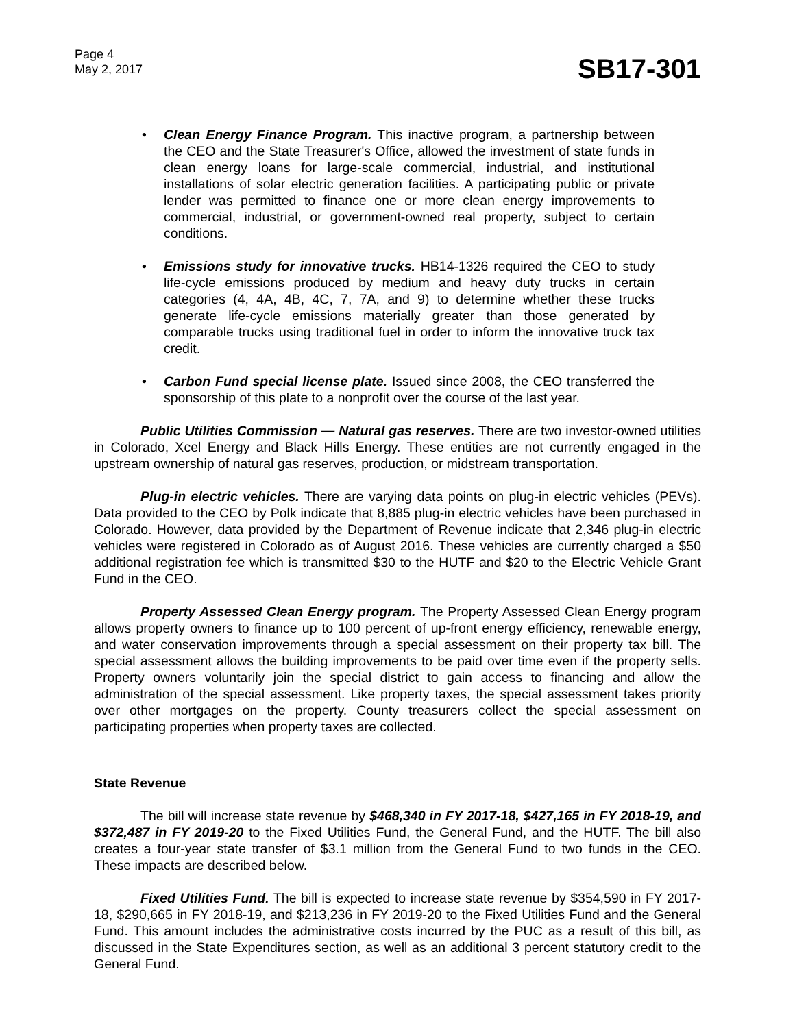Page 4
May 2, 2017
SB17-301
• Clean Energy Finance Program. This inactive program, a partnership between the CEO and the State Treasurer's Office, allowed the investment of state funds in clean energy loans for large-scale commercial, industrial, and institutional installations of solar electric generation facilities. A participating public or private lender was permitted to finance one or more clean energy improvements to commercial, industrial, or government-owned real property, subject to certain conditions.
• Emissions study for innovative trucks. HB14-1326 required the CEO to study life-cycle emissions produced by medium and heavy duty trucks in certain categories (4, 4A, 4B, 4C, 7, 7A, and 9) to determine whether these trucks generate life-cycle emissions materially greater than those generated by comparable trucks using traditional fuel in order to inform the innovative truck tax credit.
• Carbon Fund special license plate. Issued since 2008, the CEO transferred the sponsorship of this plate to a nonprofit over the course of the last year.
Public Utilities Commission — Natural gas reserves. There are two investor-owned utilities in Colorado, Xcel Energy and Black Hills Energy. These entities are not currently engaged in the upstream ownership of natural gas reserves, production, or midstream transportation.
Plug-in electric vehicles. There are varying data points on plug-in electric vehicles (PEVs). Data provided to the CEO by Polk indicate that 8,885 plug-in electric vehicles have been purchased in Colorado. However, data provided by the Department of Revenue indicate that 2,346 plug-in electric vehicles were registered in Colorado as of August 2016. These vehicles are currently charged a $50 additional registration fee which is transmitted $30 to the HUTF and $20 to the Electric Vehicle Grant Fund in the CEO.
Property Assessed Clean Energy program. The Property Assessed Clean Energy program allows property owners to finance up to 100 percent of up-front energy efficiency, renewable energy, and water conservation improvements through a special assessment on their property tax bill. The special assessment allows the building improvements to be paid over time even if the property sells. Property owners voluntarily join the special district to gain access to financing and allow the administration of the special assessment. Like property taxes, the special assessment takes priority over other mortgages on the property. County treasurers collect the special assessment on participating properties when property taxes are collected.
State Revenue
The bill will increase state revenue by $468,340 in FY 2017-18, $427,165 in FY 2018-19, and $372,487 in FY 2019-20 to the Fixed Utilities Fund, the General Fund, and the HUTF. The bill also creates a four-year state transfer of $3.1 million from the General Fund to two funds in the CEO. These impacts are described below.
Fixed Utilities Fund. The bill is expected to increase state revenue by $354,590 in FY 2017-18, $290,665 in FY 2018-19, and $213,236 in FY 2019-20 to the Fixed Utilities Fund and the General Fund. This amount includes the administrative costs incurred by the PUC as a result of this bill, as discussed in the State Expenditures section, as well as an additional 3 percent statutory credit to the General Fund.